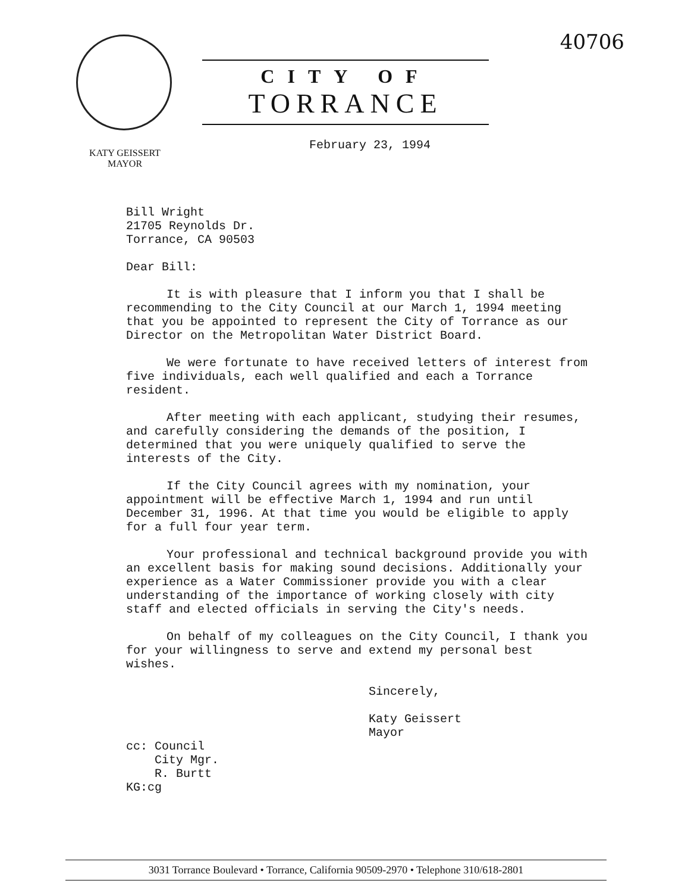40706
CITY OF
TORRANCE
KATY GEISSERT
MAYOR
February 23, 1994
Bill Wright
21705 Reynolds Dr.
Torrance, CA 90503
Dear Bill:
It is with pleasure that I inform you that I shall be recommending to the City Council at our March 1, 1994 meeting that you be appointed to represent the City of Torrance as our Director on the Metropolitan Water District Board.
We were fortunate to have received letters of interest from five individuals, each well qualified and each a Torrance resident.
After meeting with each applicant, studying their resumes, and carefully considering the demands of the position, I determined that you were uniquely qualified to serve the interests of the City.
If the City Council agrees with my nomination, your appointment will be effective March 1, 1994 and run until December 31, 1996. At that time you would be eligible to apply for a full four year term.
Your professional and technical background provide you with an excellent basis for making sound decisions. Additionally your experience as a Water Commissioner provide you with a clear understanding of the importance of working closely with city staff and elected officials in serving the City's needs.
On behalf of my colleagues on the City Council, I thank you for your willingness to serve and extend my personal best wishes.
Sincerely,
Katy Geissert
Mayor
cc: Council
City Mgr.
R. Burtt
KG:cg
3031 Torrance Boulevard • Torrance, California 90509-2970 • Telephone 310/618-2801